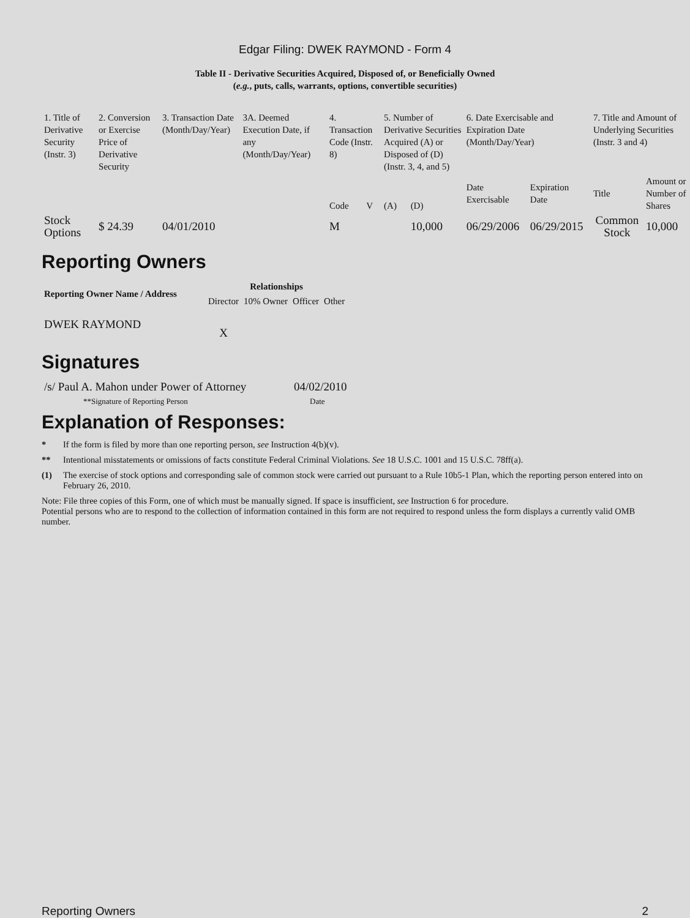Edgar Filing: DWEK RAYMOND - Form 4
Table II - Derivative Securities Acquired, Disposed of, or Beneficially Owned
(e.g., puts, calls, warrants, options, convertible securities)
| 1. Title of Derivative Security (Instr. 3) | 2. Conversion or Exercise Price of Derivative Security | 3. Transaction Date (Month/Day/Year) | 3A. Deemed Execution Date, if any (Month/Day/Year) | 4. Transaction Code (Instr. 8) | | 5. Number of Derivative Securities Acquired (A) or Disposed of (D) (Instr. 3, 4, and 5) | | 6. Date Exercisable and Expiration Date (Month/Day/Year) | | 7. Title and Amount of Underlying Securities (Instr. 3 and 4) | |
| --- | --- | --- | --- | --- | --- | --- | --- | --- | --- | --- | --- |
| | | | | Code | V | (A) | (D) | Date Exercisable | Expiration Date | Title | Amount or Number of Shares |
| Stock Options | $ 24.39 | 04/01/2010 | | M | | | 10,000 | 06/29/2006 | 06/29/2015 | Common Stock | 10,000 |
Reporting Owners
| Reporting Owner Name / Address | Relationships | | | |
| --- | --- | --- | --- | --- |
| | Director | 10% Owner | Officer | Other |
| DWEK RAYMOND | X | | | |
Signatures
| /s/ Paul A. Mahon under Power of Attorney | 04/02/2010 |
| **Signature of Reporting Person | Date |
Explanation of Responses:
* If the form is filed by more than one reporting person, see Instruction 4(b)(v).
** Intentional misstatements or omissions of facts constitute Federal Criminal Violations. See 18 U.S.C. 1001 and 15 U.S.C. 78ff(a).
(1) The exercise of stock options and corresponding sale of common stock were carried out pursuant to a Rule 10b5-1 Plan, which the reporting person entered into on February 26, 2010.
Note: File three copies of this Form, one of which must be manually signed. If space is insufficient, see Instruction 6 for procedure.
Potential persons who are to respond to the collection of information contained in this form are not required to respond unless the form displays a currently valid OMB number.
Reporting Owners 2